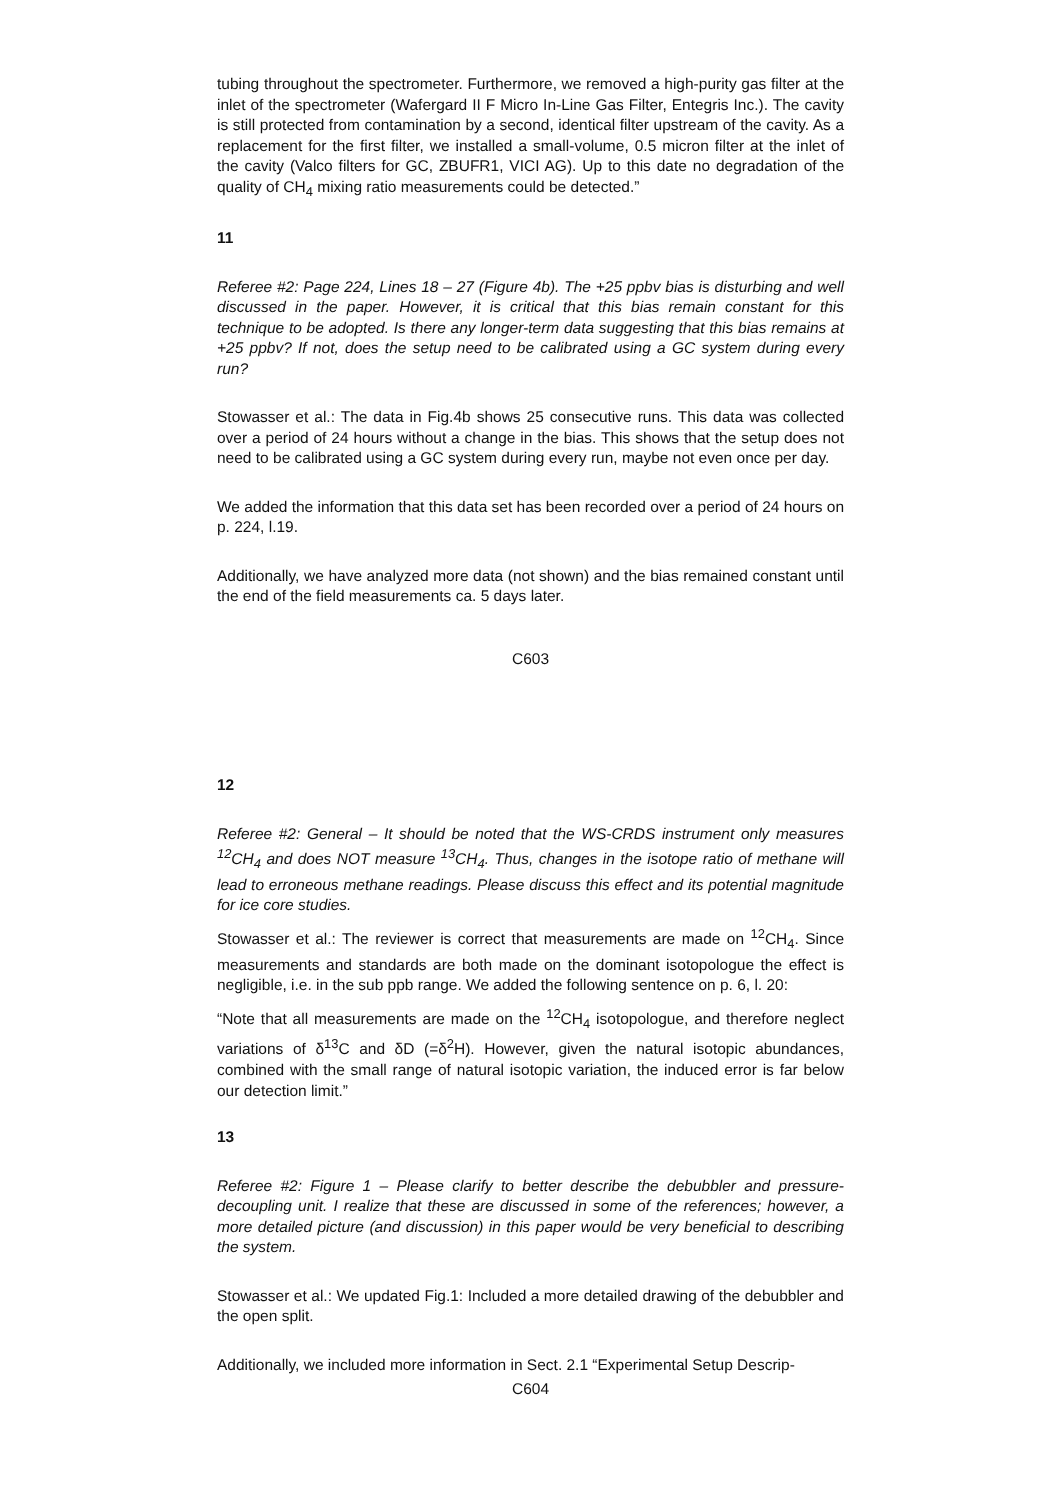tubing throughout the spectrometer. Furthermore, we removed a high-purity gas filter at the inlet of the spectrometer (Wafergard II F Micro In-Line Gas Filter, Entegris Inc.). The cavity is still protected from contamination by a second, identical filter upstream of the cavity. As a replacement for the first filter, we installed a small-volume, 0.5 micron filter at the inlet of the cavity (Valco filters for GC, ZBUFR1, VICI AG). Up to this date no degradation of the quality of CH<sub>4</sub> mixing ratio measurements could be detected.”
11
Referee #2: Page 224, Lines 18 – 27 (Figure 4b). The +25 ppbv bias is disturbing and well discussed in the paper. However, it is critical that this bias remain constant for this technique to be adopted. Is there any longer-term data suggesting that this bias remains at +25 ppbv? If not, does the setup need to be calibrated using a GC system during every run?
Stowasser et al.: The data in Fig.4b shows 25 consecutive runs. This data was collected over a period of 24 hours without a change in the bias. This shows that the setup does not need to be calibrated using a GC system during every run, maybe not even once per day.
We added the information that this data set has been recorded over a period of 24 hours on p. 224, l.19.
Additionally, we have analyzed more data (not shown) and the bias remained constant until the end of the field measurements ca. 5 days later.
C603
12
Referee #2: General – It should be noted that the WS-CRDS instrument only measures <sup>12</sup>CH<sub>4</sub> and does NOT measure <sup>13</sup>CH<sub>4</sub>. Thus, changes in the isotope ratio of methane will lead to erroneous methane readings. Please discuss this effect and its potential magnitude for ice core studies.
Stowasser et al.: The reviewer is correct that measurements are made on <sup>12</sup>CH<sub>4</sub>. Since measurements and standards are both made on the dominant isotopologue the effect is negligible, i.e. in the sub ppb range. We added the following sentence on p. 6, l. 20:
“Note that all measurements are made on the <sup>12</sup>CH<sub>4</sub> isotopologue, and therefore neglect variations of δ<sup>13</sup>C and δD (=δ<sup>2</sup>H). However, given the natural isotopic abundances, combined with the small range of natural isotopic variation, the induced error is far below our detection limit.”
13
Referee #2: Figure 1 – Please clarify to better describe the debubbler and pressure-decoupling unit. I realize that these are discussed in some of the references; however, a more detailed picture (and discussion) in this paper would be very beneficial to describing the system.
Stowasser et al.: We updated Fig.1: Included a more detailed drawing of the debubbler and the open split.
Additionally, we included more information in Sect. 2.1 “Experimental Setup Descrip-
C604